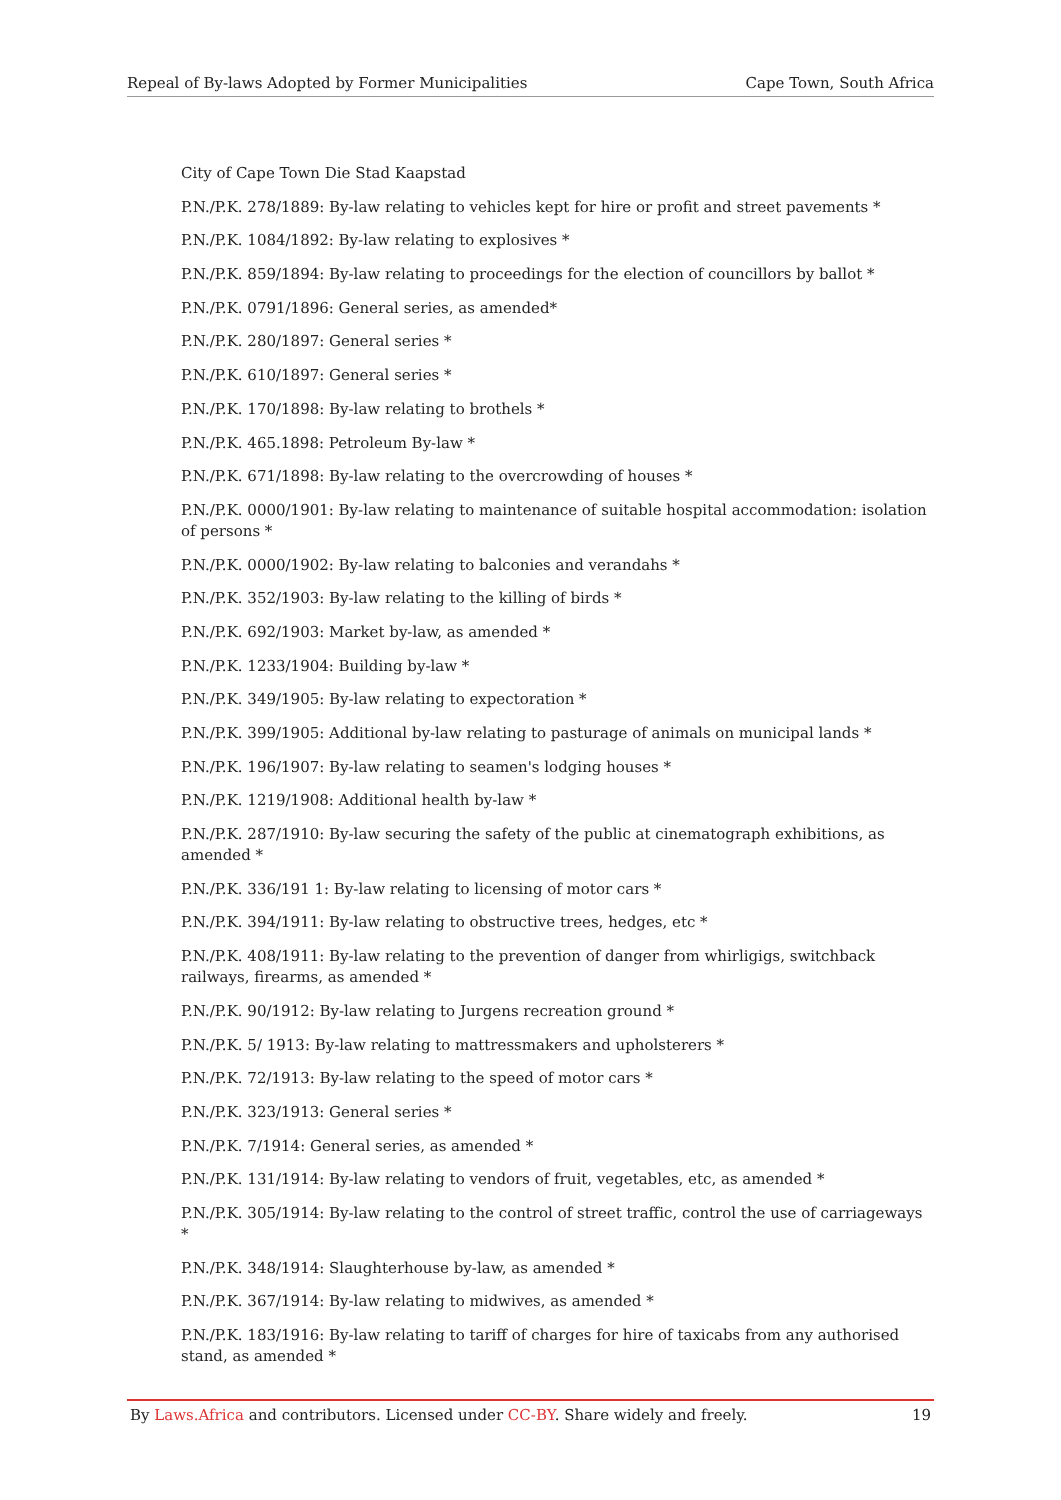Repeal of By-laws Adopted by Former Municipalities Cape Town, South Africa
City of Cape Town Die Stad Kaapstad
P.N./P.K. 278/1889: By-law relating to vehicles kept for hire or profit and street pavements *
P.N./P.K. 1084/1892: By-law relating to explosives *
P.N./P.K. 859/1894: By-law relating to proceedings for the election of councillors by ballot *
P.N./P.K. 0791/1896: General series, as amended*
P.N./P.K. 280/1897: General series *
P.N./P.K. 610/1897: General series *
P.N./P.K. 170/1898: By-law relating to brothels *
P.N./P.K. 465.1898: Petroleum By-law *
P.N./P.K. 671/1898: By-law relating to the overcrowding of houses *
P.N./P.K. 0000/1901: By-law relating to maintenance of suitable hospital accommodation: isolation of persons *
P.N./P.K. 0000/1902: By-law relating to balconies and verandahs *
P.N./P.K. 352/1903: By-law relating to the killing of birds *
P.N./P.K. 692/1903: Market by-law, as amended *
P.N./P.K. 1233/1904: Building by-law *
P.N./P.K. 349/1905: By-law relating to expectoration *
P.N./P.K. 399/1905: Additional by-law relating to pasturage of animals on municipal lands *
P.N./P.K. 196/1907: By-law relating to seamen's lodging houses *
P.N./P.K. 1219/1908: Additional health by-law *
P.N./P.K. 287/1910: By-law securing the safety of the public at cinematograph exhibitions, as amended *
P.N./P.K. 336/191 1: By-law relating to licensing of motor cars *
P.N./P.K. 394/1911: By-law relating to obstructive trees, hedges, etc *
P.N./P.K. 408/1911: By-law relating to the prevention of danger from whirligigs, switchback railways, firearms, as amended *
P.N./P.K. 90/1912: By-law relating to Jurgens recreation ground *
P.N./P.K. 5/ 1913: By-law relating to mattressmakers and upholsterers *
P.N./P.K. 72/1913: By-law relating to the speed of motor cars *
P.N./P.K. 323/1913: General series *
P.N./P.K. 7/1914: General series, as amended *
P.N./P.K. 131/1914: By-law relating to vendors of fruit, vegetables, etc, as amended *
P.N./P.K. 305/1914: By-law relating to the control of street traffic, control the use of carriageways *
P.N./P.K. 348/1914: Slaughterhouse by-law, as amended *
P.N./P.K. 367/1914: By-law relating to midwives, as amended *
P.N./P.K. 183/1916: By-law relating to tariff of charges for hire of taxicabs from any authorised stand, as amended *
By Laws.Africa and contributors. Licensed under CC-BY. Share widely and freely. 19